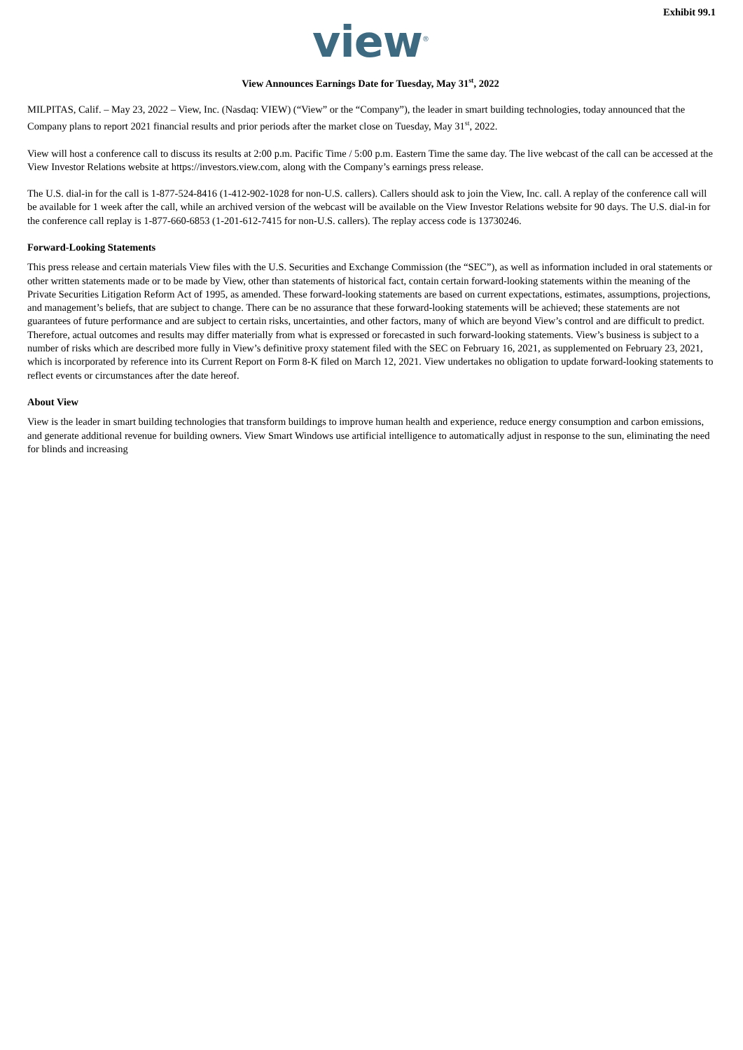Exhibit 99.1
view<sup>®</sup>
View Announces Earnings Date for Tuesday, May 31<sup>st</sup>, 2022
MILPITAS, Calif. – May 23, 2022 – View, Inc. (Nasdaq: VIEW) (“View” or the “Company”), the leader in smart building technologies, today announced that the Company plans to report 2021 financial results and prior periods after the market close on Tuesday, May 31<sup>st</sup>, 2022.
View will host a conference call to discuss its results at 2:00 p.m. Pacific Time / 5:00 p.m. Eastern Time the same day. The live webcast of the call can be accessed at the View Investor Relations website at https://investors.view.com, along with the Company’s earnings press release.
The U.S. dial-in for the call is 1-877-524-8416 (1-412-902-1028 for non-U.S. callers). Callers should ask to join the View, Inc. call. A replay of the conference call will be available for 1 week after the call, while an archived version of the webcast will be available on the View Investor Relations website for 90 days. The U.S. dial-in for the conference call replay is 1-877-660-6853 (1-201-612-7415 for non-U.S. callers). The replay access code is 13730246.
Forward-Looking Statements
This press release and certain materials View files with the U.S. Securities and Exchange Commission (the “SEC”), as well as information included in oral statements or other written statements made or to be made by View, other than statements of historical fact, contain certain forward-looking statements within the meaning of the Private Securities Litigation Reform Act of 1995, as amended. These forward-looking statements are based on current expectations, estimates, assumptions, projections, and management’s beliefs, that are subject to change. There can be no assurance that these forward-looking statements will be achieved; these statements are not guarantees of future performance and are subject to certain risks, uncertainties, and other factors, many of which are beyond View’s control and are difficult to predict. Therefore, actual outcomes and results may differ materially from what is expressed or forecasted in such forward-looking statements. View’s business is subject to a number of risks which are described more fully in View’s definitive proxy statement filed with the SEC on February 16, 2021, as supplemented on February 23, 2021, which is incorporated by reference into its Current Report on Form 8-K filed on March 12, 2021. View undertakes no obligation to update forward-looking statements to reflect events or circumstances after the date hereof.
About View
View is the leader in smart building technologies that transform buildings to improve human health and experience, reduce energy consumption and carbon emissions, and generate additional revenue for building owners. View Smart Windows use artificial intelligence to automatically adjust in response to the sun, eliminating the need for blinds and increasing